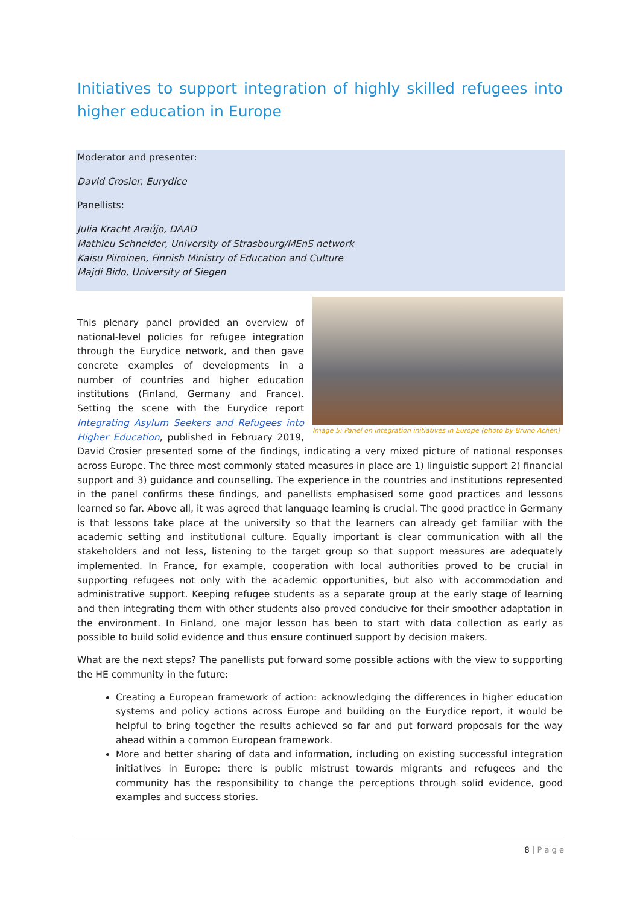Initiatives to support integration of highly skilled refugees into higher education in Europe
Moderator and presenter:
David Crosier, Eurydice
Panellists:
Julia Kracht Araújo, DAAD
Mathieu Schneider, University of Strasbourg/MEnS network
Kaisu Piiroinen, Finnish Ministry of Education and Culture
Majdi Bido, University of Siegen
Image 5: Panel on integration initiatives in Europe (photo by Bruno Achen)
This plenary panel provided an overview of national-level policies for refugee integration through the Eurydice network, and then gave concrete examples of developments in a number of countries and higher education institutions (Finland, Germany and France). Setting the scene with the Eurydice report Integrating Asylum Seekers and Refugees into Higher Education, published in February 2019, David Crosier presented some of the findings, indicating a very mixed picture of national responses across Europe. The three most commonly stated measures in place are 1) linguistic support 2) financial support and 3) guidance and counselling. The experience in the countries and institutions represented in the panel confirms these findings, and panellists emphasised some good practices and lessons learned so far. Above all, it was agreed that language learning is crucial. The good practice in Germany is that lessons take place at the university so that the learners can already get familiar with the academic setting and institutional culture. Equally important is clear communication with all the stakeholders and not less, listening to the target group so that support measures are adequately implemented. In France, for example, cooperation with local authorities proved to be crucial in supporting refugees not only with the academic opportunities, but also with accommodation and administrative support. Keeping refugee students as a separate group at the early stage of learning and then integrating them with other students also proved conducive for their smoother adaptation in the environment. In Finland, one major lesson has been to start with data collection as early as possible to build solid evidence and thus ensure continued support by decision makers.
What are the next steps? The panellists put forward some possible actions with the view to supporting the HE community in the future:
Creating a European framework of action: acknowledging the differences in higher education systems and policy actions across Europe and building on the Eurydice report, it would be helpful to bring together the results achieved so far and put forward proposals for the way ahead within a common European framework.
More and better sharing of data and information, including on existing successful integration initiatives in Europe: there is public mistrust towards migrants and refugees and the community has the responsibility to change the perceptions through solid evidence, good examples and success stories.
8 | P a g e